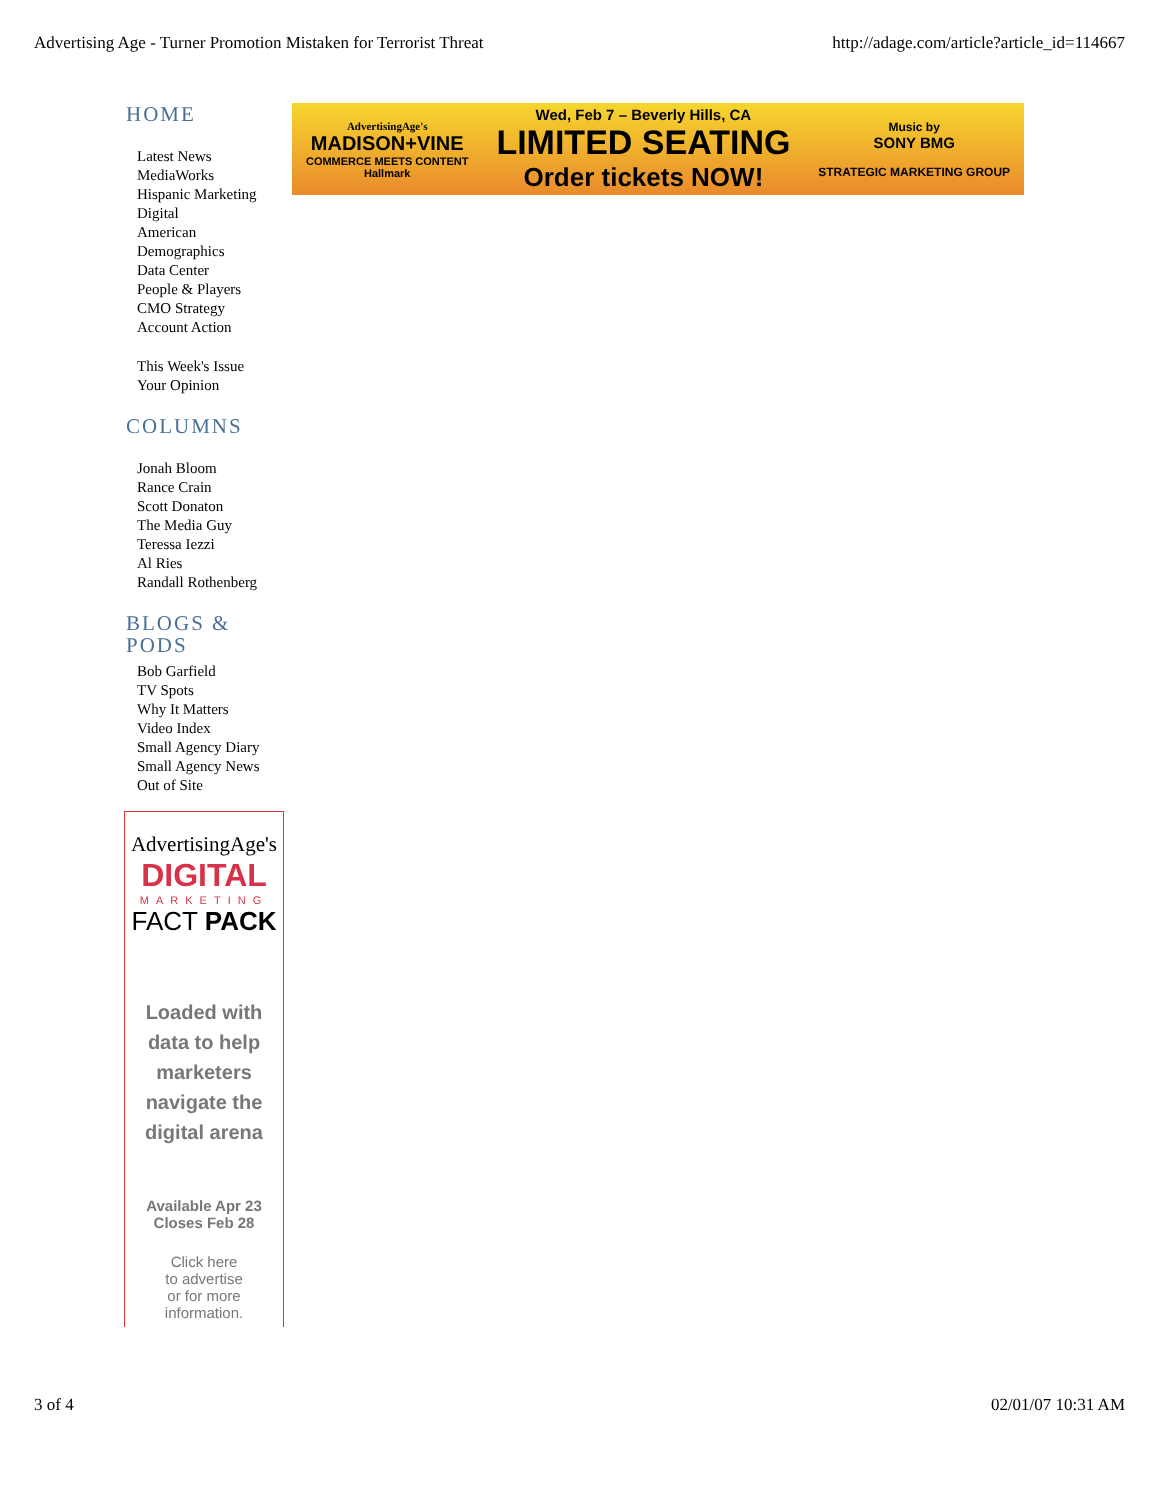Advertising Age - Turner Promotion Mistaken for Terrorist Threat http://adage.com/article?article_id=114667
HOME
Latest News
MediaWorks
Hispanic Marketing
Digital
American Demographics
Data Center
People & Players
CMO Strategy
Account Action
This Week's Issue
Your Opinion
COLUMNS
Jonah Bloom
Rance Crain
Scott Donaton
The Media Guy
Teressa Iezzi
Al Ries
Randall Rothenberg
BLOGS & PODS
Bob Garfield
TV Spots
Why It Matters
Video Index
Small Agency Diary
Small Agency News
Out of Site
AdvertisingAge's
DIGITAL
MARKETING
FACT PACK
Loaded with data to help marketers navigate the digital arena
Available Apr 23
Closes Feb 28
Click here
to advertise
or for more
information.
AdvertisingAge's
MADISON+VINE
COMMERCE MEETS CONTENT
Hallmark
Wed, Feb 7 – Beverly Hills, CA
LIMITED SEATING
Order tickets NOW!
Music by
SONY BMG
STRATEGIC MARKETING GROUP
3 of 4 02/01/07 10:31 AM